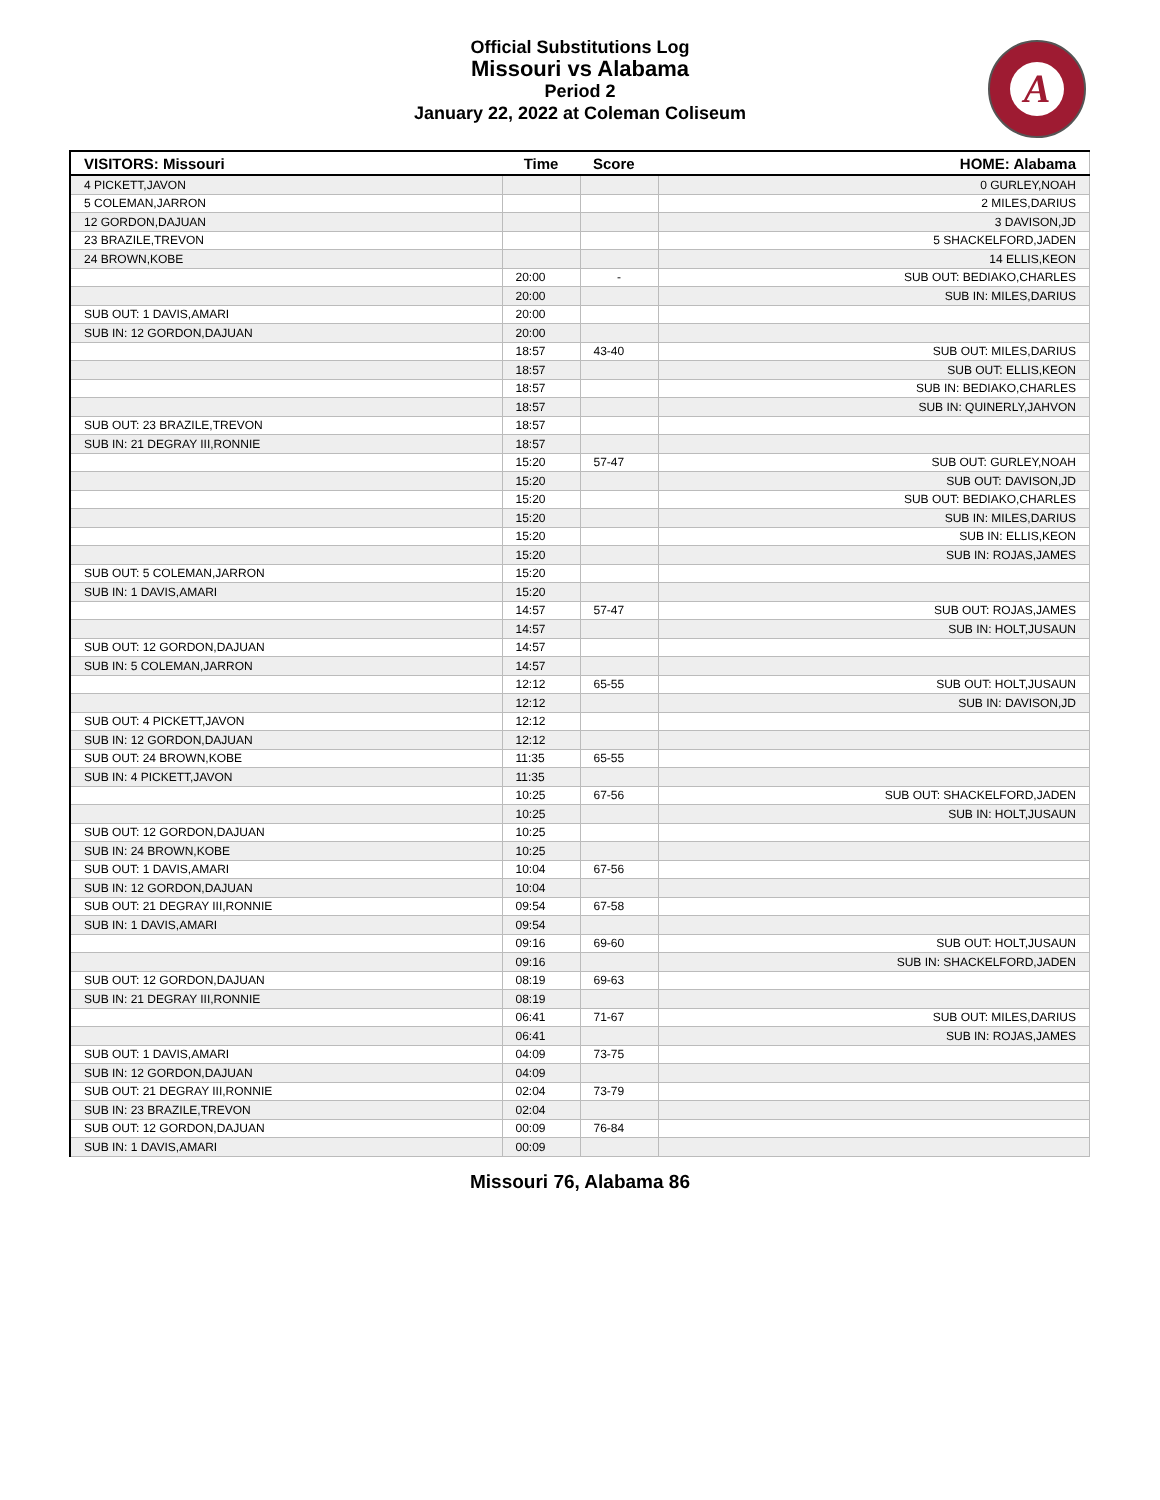Official Substitutions Log
Missouri vs Alabama
Period 2
January 22, 2022 at Coleman Coliseum
A
| VISITORS: Missouri | Time | Score | HOME: Alabama |
| --- | --- | --- | --- |
| 4 PICKETT,JAVON | | | 0 GURLEY,NOAH |
| 5 COLEMAN,JARRON | | | 2 MILES,DARIUS |
| 12 GORDON,DAJUAN | | | 3 DAVISON,JD |
| 23 BRAZILE,TREVON | | | 5 SHACKELFORD,JADEN |
| 24 BROWN,KOBE | | | 14 ELLIS,KEON |
| | 20:00 | - | SUB OUT: BEDIAKO,CHARLES |
| | 20:00 | | SUB IN: MILES,DARIUS |
| SUB OUT: 1 DAVIS,AMARI | 20:00 | | |
| SUB IN: 12 GORDON,DAJUAN | 20:00 | | |
| | 18:57 | 43-40 | SUB OUT: MILES,DARIUS |
| | 18:57 | | SUB OUT: ELLIS,KEON |
| | 18:57 | | SUB IN: BEDIAKO,CHARLES |
| | 18:57 | | SUB IN: QUINERLY,JAHVON |
| SUB OUT: 23 BRAZILE,TREVON | 18:57 | | |
| SUB IN: 21 DEGRAY III,RONNIE | 18:57 | | |
| | 15:20 | 57-47 | SUB OUT: GURLEY,NOAH |
| | 15:20 | | SUB OUT: DAVISON,JD |
| | 15:20 | | SUB OUT: BEDIAKO,CHARLES |
| | 15:20 | | SUB IN: MILES,DARIUS |
| | 15:20 | | SUB IN: ELLIS,KEON |
| | 15:20 | | SUB IN: ROJAS,JAMES |
| SUB OUT: 5 COLEMAN,JARRON | 15:20 | | |
| SUB IN: 1 DAVIS,AMARI | 15:20 | | |
| | 14:57 | 57-47 | SUB OUT: ROJAS,JAMES |
| | 14:57 | | SUB IN: HOLT,JUSAUN |
| SUB OUT: 12 GORDON,DAJUAN | 14:57 | | |
| SUB IN: 5 COLEMAN,JARRON | 14:57 | | |
| | 12:12 | 65-55 | SUB OUT: HOLT,JUSAUN |
| | 12:12 | | SUB IN: DAVISON,JD |
| SUB OUT: 4 PICKETT,JAVON | 12:12 | | |
| SUB IN: 12 GORDON,DAJUAN | 12:12 | | |
| SUB OUT: 24 BROWN,KOBE | 11:35 | 65-55 | |
| SUB IN: 4 PICKETT,JAVON | 11:35 | | |
| | 10:25 | 67-56 | SUB OUT: SHACKELFORD,JADEN |
| | 10:25 | | SUB IN: HOLT,JUSAUN |
| SUB OUT: 12 GORDON,DAJUAN | 10:25 | | |
| SUB IN: 24 BROWN,KOBE | 10:25 | | |
| SUB OUT: 1 DAVIS,AMARI | 10:04 | 67-56 | |
| SUB IN: 12 GORDON,DAJUAN | 10:04 | | |
| SUB OUT: 21 DEGRAY III,RONNIE | 09:54 | 67-58 | |
| SUB IN: 1 DAVIS,AMARI | 09:54 | | |
| | 09:16 | 69-60 | SUB OUT: HOLT,JUSAUN |
| | 09:16 | | SUB IN: SHACKELFORD,JADEN |
| SUB OUT: 12 GORDON,DAJUAN | 08:19 | 69-63 | |
| SUB IN: 21 DEGRAY III,RONNIE | 08:19 | | |
| | 06:41 | 71-67 | SUB OUT: MILES,DARIUS |
| | 06:41 | | SUB IN: ROJAS,JAMES |
| SUB OUT: 1 DAVIS,AMARI | 04:09 | 73-75 | |
| SUB IN: 12 GORDON,DAJUAN | 04:09 | | |
| SUB OUT: 21 DEGRAY III,RONNIE | 02:04 | 73-79 | |
| SUB IN: 23 BRAZILE,TREVON | 02:04 | | |
| SUB OUT: 12 GORDON,DAJUAN | 00:09 | 76-84 | |
| SUB IN: 1 DAVIS,AMARI | 00:09 | | |
Missouri 76, Alabama 86